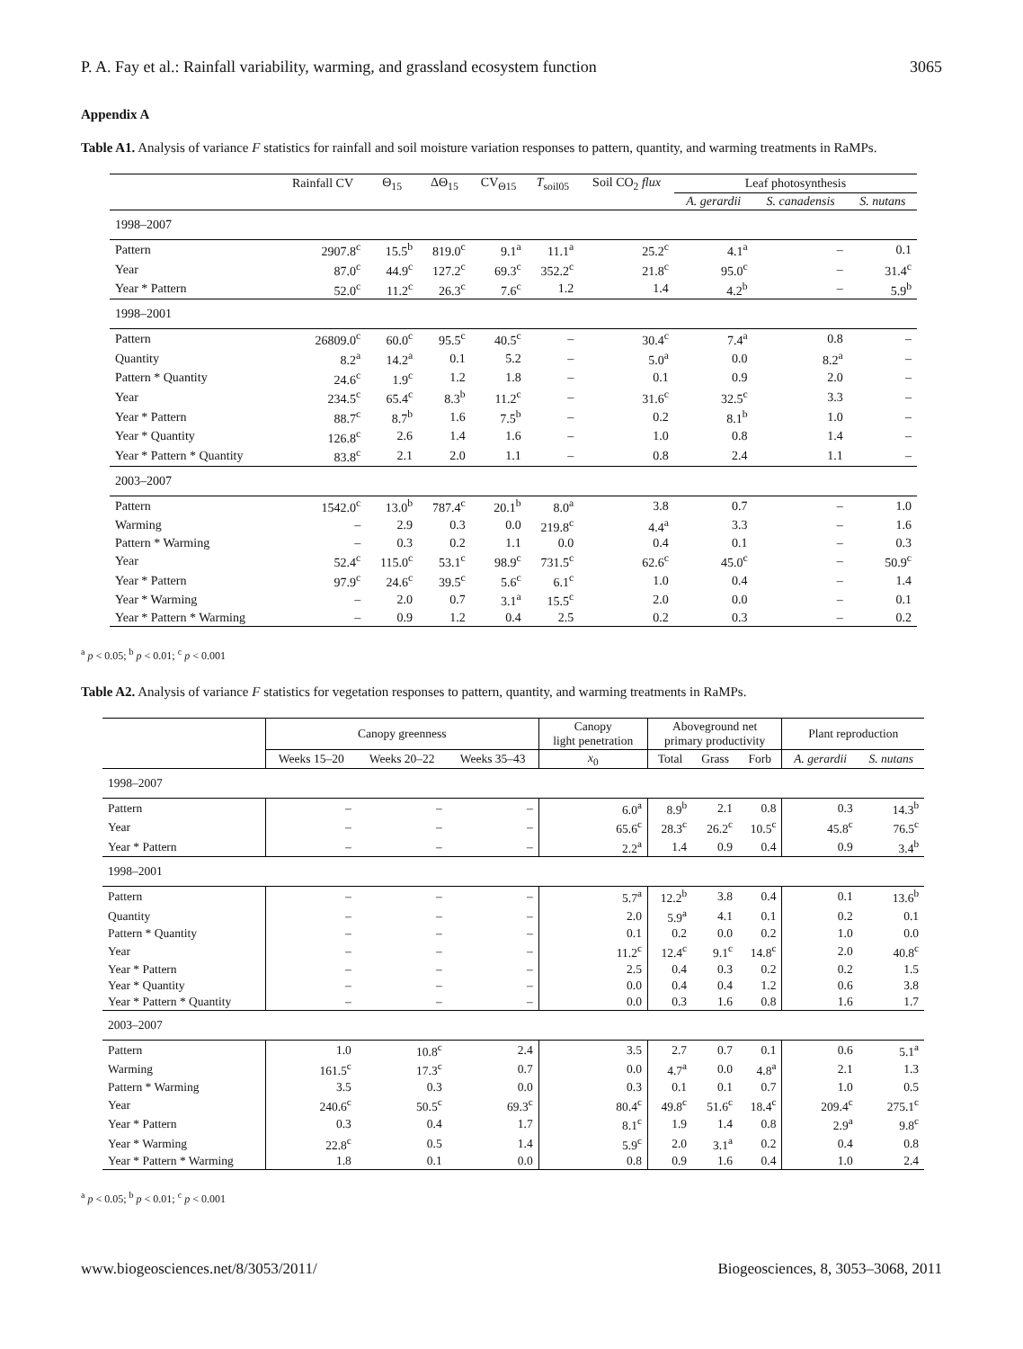P. A. Fay et al.: Rainfall variability, warming, and grassland ecosystem function 3065
Appendix A
Table A1. Analysis of variance F statistics for rainfall and soil moisture variation responses to pattern, quantity, and warming treatments in RaMPs.
| | Rainfall CV | Θ<sub>15</sub> | ΔΘ<sub>15</sub> | CV<sub>Θ15</sub> | T<sub>soil05</sub> | Soil CO<sub>2</sub> flux | Leaf photosynthesis | | |
| --- | --- | --- | --- | --- | --- | --- | --- | --- | --- |
| | | | | | | | A. gerardii | S. canadensis | S. nutans |
| 1998–2007 | | | | | | | | | |
| Pattern | 2907.8<sup>c</sup> | 15.5<sup>b</sup> | 819.0<sup>c</sup> | 9.1<sup>a</sup> | 11.1<sup>a</sup> | 25.2<sup>c</sup> | 4.1<sup>a</sup> | – | 0.1 |
| Year | 87.0<sup>c</sup> | 44.9<sup>c</sup> | 127.2<sup>c</sup> | 69.3<sup>c</sup> | 352.2<sup>c</sup> | 21.8<sup>c</sup> | 95.0<sup>c</sup> | – | 31.4<sup>c</sup> |
| Year * Pattern | 52.0<sup>c</sup> | 11.2<sup>c</sup> | 26.3<sup>c</sup> | 7.6<sup>c</sup> | 1.2 | 1.4 | 4.2<sup>b</sup> | – | 5.9<sup>b</sup> |
| 1998–2001 | | | | | | | | | |
| Pattern | 26809.0<sup>c</sup> | 60.0<sup>c</sup> | 95.5<sup>c</sup> | 40.5<sup>c</sup> | – | 30.4<sup>c</sup> | 7.4<sup>a</sup> | 0.8 | – |
| Quantity | 8.2<sup>a</sup> | 14.2<sup>a</sup> | 0.1 | 5.2 | – | 5.0<sup>a</sup> | 0.0 | 8.2<sup>a</sup> | – |
| Pattern * Quantity | 24.6<sup>c</sup> | 1.9<sup>c</sup> | 1.2 | 1.8 | – | 0.1 | 0.9 | 2.0 | – |
| Year | 234.5<sup>c</sup> | 65.4<sup>c</sup> | 8.3<sup>b</sup> | 11.2<sup>c</sup> | – | 31.6<sup>c</sup> | 32.5<sup>c</sup> | 3.3 | – |
| Year * Pattern | 88.7<sup>c</sup> | 8.7<sup>b</sup> | 1.6 | 7.5<sup>b</sup> | – | 0.2 | 8.1<sup>b</sup> | 1.0 | – |
| Year * Quantity | 126.8<sup>c</sup> | 2.6 | 1.4 | 1.6 | – | 1.0 | 0.8 | 1.4 | – |
| Year * Pattern * Quantity | 83.8<sup>c</sup> | 2.1 | 2.0 | 1.1 | – | 0.8 | 2.4 | 1.1 | – |
| 2003–2007 | | | | | | | | | |
| Pattern | 1542.0<sup>c</sup> | 13.0<sup>b</sup> | 787.4<sup>c</sup> | 20.1<sup>b</sup> | 8.0<sup>a</sup> | 3.8 | 0.7 | – | 1.0 |
| Warming | – | 2.9 | 0.3 | 0.0 | 219.8<sup>c</sup> | 4.4<sup>a</sup> | 3.3 | – | 1.6 |
| Pattern * Warming | – | 0.3 | 0.2 | 1.1 | 0.0 | 0.4 | 0.1 | – | 0.3 |
| Year | 52.4<sup>c</sup> | 115.0<sup>c</sup> | 53.1<sup>c</sup> | 98.9<sup>c</sup> | 731.5<sup>c</sup> | 62.6<sup>c</sup> | 45.0<sup>c</sup> | – | 50.9<sup>c</sup> |
| Year * Pattern | 97.9<sup>c</sup> | 24.6<sup>c</sup> | 39.5<sup>c</sup> | 5.6<sup>c</sup> | 6.1<sup>c</sup> | 1.0 | 0.4 | – | 1.4 |
| Year * Warming | – | 2.0 | 0.7 | 3.1<sup>a</sup> | 15.5<sup>c</sup> | 2.0 | 0.0 | – | 0.1 |
| Year * Pattern * Warming | – | 0.9 | 1.2 | 0.4 | 2.5 | 0.2 | 0.3 | – | 0.2 |
<sup>a</sup> p < 0.05; <sup>b</sup> p < 0.01; <sup>c</sup> p < 0.001
Table A2. Analysis of variance F statistics for vegetation responses to pattern, quantity, and warming treatments in RaMPs.
| | Canopy greenness | | | Canopy light penetration | Aboveground net primary productivity | | | Plant reproduction | |
| --- | --- | --- | --- | --- | --- | --- | --- | --- | --- |
| | Weeks 15–20 | Weeks 20–22 | Weeks 35–43 | x<sub>0</sub> | Total | Grass | Forb | A. gerardii | S. nutans |
| 1998–2007 | | | | | | | | | |
| Pattern | – | – | – | 6.0<sup>a</sup> | 8.9<sup>b</sup> | 2.1 | 0.8 | 0.3 | 14.3<sup>b</sup> |
| Year | – | – | – | 65.6<sup>c</sup> | 28.3<sup>c</sup> | 26.2<sup>c</sup> | 10.5<sup>c</sup> | 45.8<sup>c</sup> | 76.5<sup>c</sup> |
| Year * Pattern | – | – | – | 2.2<sup>a</sup> | 1.4 | 0.9 | 0.4 | 0.9 | 3.4<sup>b</sup> |
| 1998–2001 | | | | | | | | | |
| Pattern | – | – | – | 5.7<sup>a</sup> | 12.2<sup>b</sup> | 3.8 | 0.4 | 0.1 | 13.6<sup>b</sup> |
| Quantity | – | – | – | 2.0 | 5.9<sup>a</sup> | 4.1 | 0.1 | 0.2 | 0.1 |
| Pattern * Quantity | – | – | – | 0.1 | 0.2 | 0.0 | 0.2 | 1.0 | 0.0 |
| Year | – | – | – | 11.2<sup>c</sup> | 12.4<sup>c</sup> | 9.1<sup>c</sup> | 14.8<sup>c</sup> | 2.0 | 40.8<sup>c</sup> |
| Year * Pattern | – | – | – | 2.5 | 0.4 | 0.3 | 0.2 | 0.2 | 1.5 |
| Year * Quantity | – | – | – | 0.0 | 0.4 | 0.4 | 1.2 | 0.6 | 3.8 |
| Year * Pattern * Quantity | – | – | – | 0.0 | 0.3 | 1.6 | 0.8 | 1.6 | 1.7 |
| 2003–2007 | | | | | | | | | |
| Pattern | 1.0 | 10.8<sup>c</sup> | 2.4 | 3.5 | 2.7 | 0.7 | 0.1 | 0.6 | 5.1<sup>a</sup> |
| Warming | 161.5<sup>c</sup> | 17.3<sup>c</sup> | 0.7 | 0.0 | 4.7<sup>a</sup> | 0.0 | 4.8<sup>a</sup> | 2.1 | 1.3 |
| Pattern * Warming | 3.5 | 0.3 | 0.0 | 0.3 | 0.1 | 0.1 | 0.7 | 1.0 | 0.5 |
| Year | 240.6<sup>c</sup> | 50.5<sup>c</sup> | 69.3<sup>c</sup> | 80.4<sup>c</sup> | 49.8<sup>c</sup> | 51.6<sup>c</sup> | 18.4<sup>c</sup> | 209.4<sup>c</sup> | 275.1<sup>c</sup> |
| Year * Pattern | 0.3 | 0.4 | 1.7 | 8.1<sup>c</sup> | 1.9 | 1.4 | 0.8 | 2.9<sup>a</sup> | 9.8<sup>c</sup> |
| Year * Warming | 22.8<sup>c</sup> | 0.5 | 1.4 | 5.9<sup>c</sup> | 2.0 | 3.1<sup>a</sup> | 0.2 | 0.4 | 0.8 |
| Year * Pattern * Warming | 1.8 | 0.1 | 0.0 | 0.8 | 0.9 | 1.6 | 0.4 | 1.0 | 2.4 |
<sup>a</sup> p < 0.05; <sup>b</sup> p < 0.01; <sup>c</sup> p < 0.001
www.biogeosciences.net/8/3053/2011/ Biogeosciences, 8, 3053–3068, 2011